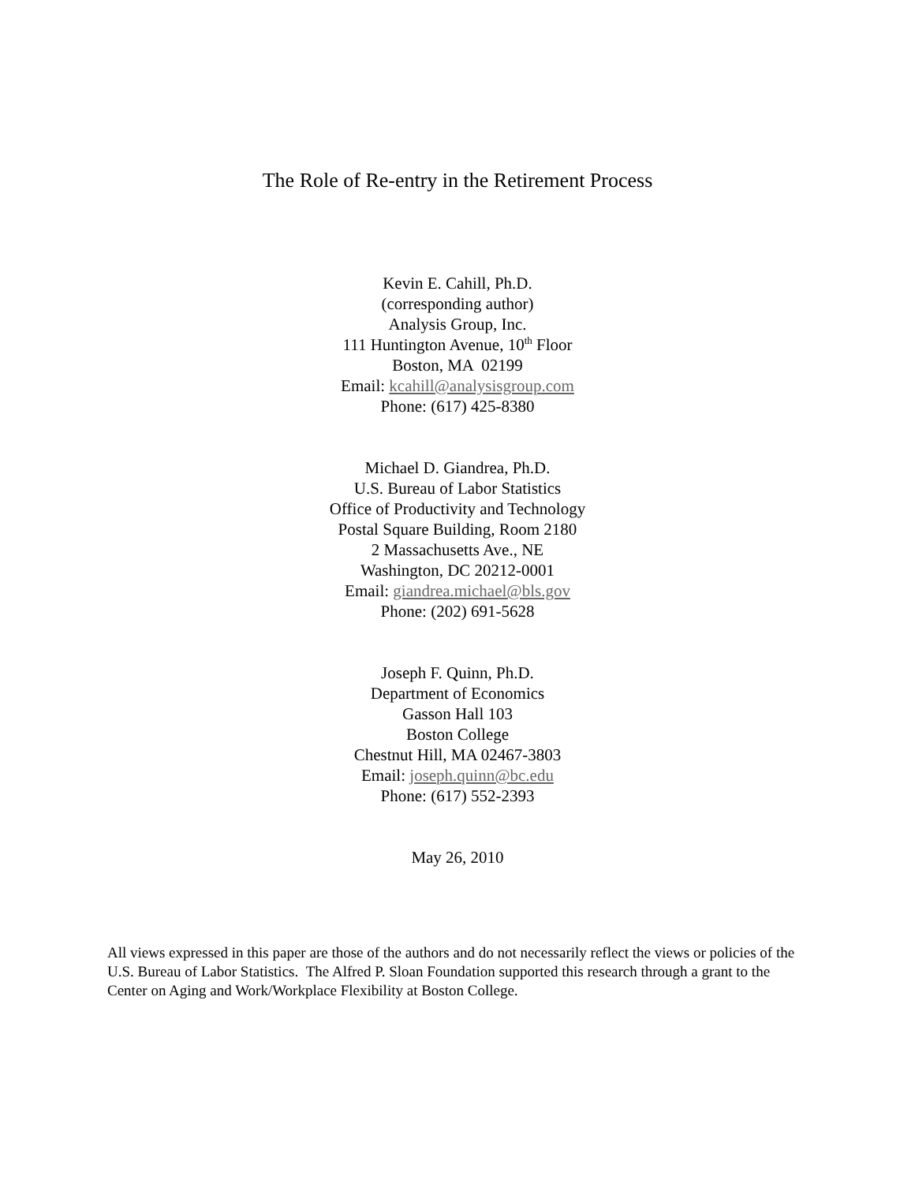The Role of Re-entry in the Retirement Process
Kevin E. Cahill, Ph.D.
(corresponding author)
Analysis Group, Inc.
111 Huntington Avenue, 10<sup>th</sup> Floor
Boston, MA 02199
Email: kcahill@analysisgroup.com
Phone: (617) 425-8380
Michael D. Giandrea, Ph.D.
U.S. Bureau of Labor Statistics
Office of Productivity and Technology
Postal Square Building, Room 2180
2 Massachusetts Ave., NE
Washington, DC 20212-0001
Email: giandrea.michael@bls.gov
Phone: (202) 691-5628
Joseph F. Quinn, Ph.D.
Department of Economics
Gasson Hall 103
Boston College
Chestnut Hill, MA 02467-3803
Email: joseph.quinn@bc.edu
Phone: (617) 552-2393
May 26, 2010
All views expressed in this paper are those of the authors and do not necessarily reflect the views or policies of the U.S. Bureau of Labor Statistics. The Alfred P. Sloan Foundation supported this research through a grant to the Center on Aging and Work/Workplace Flexibility at Boston College.